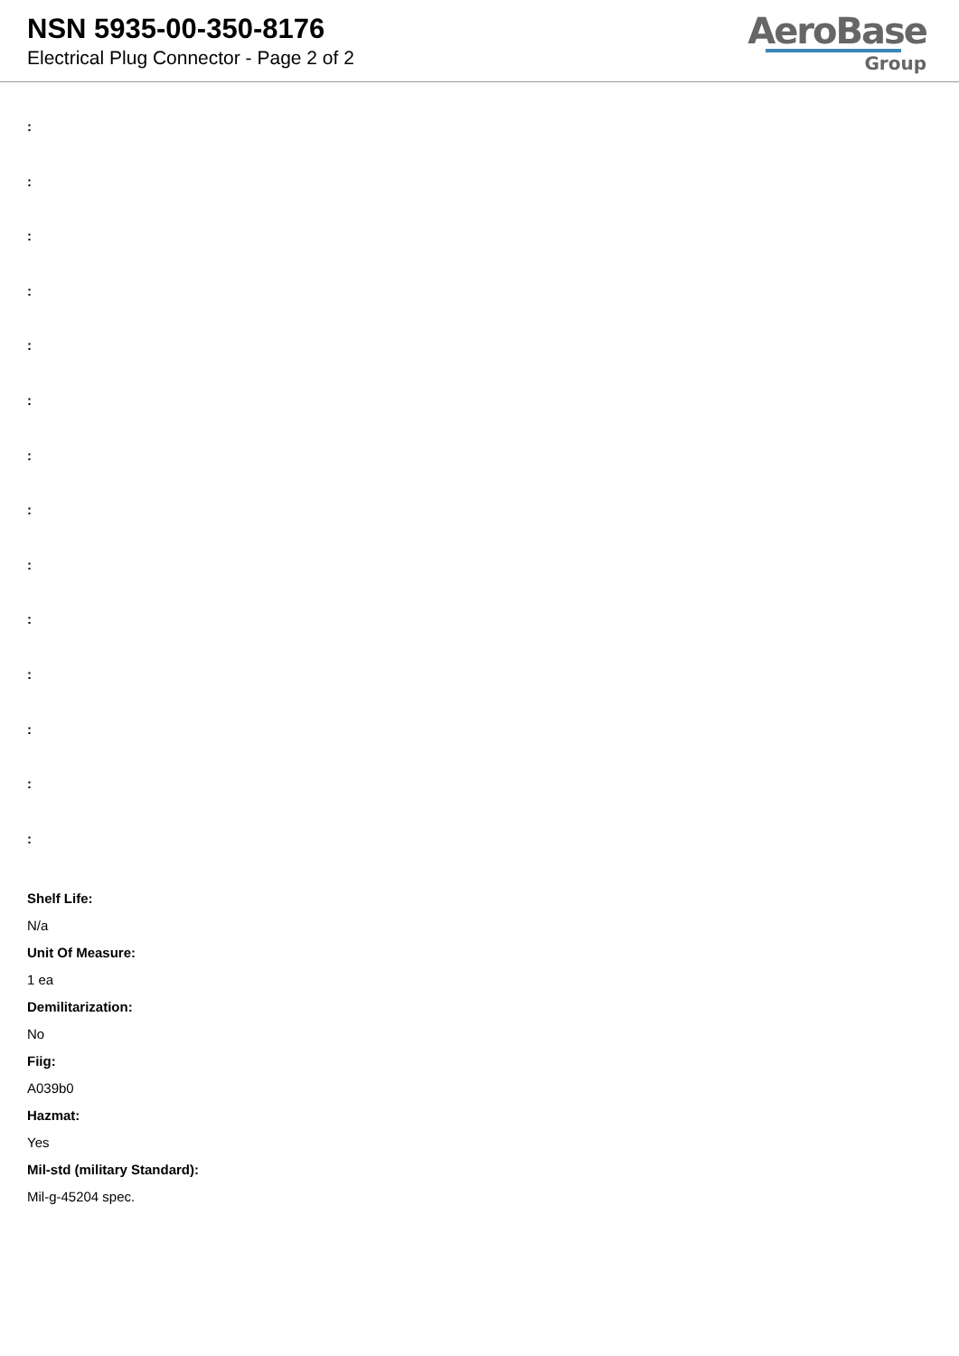NSN 5935-00-350-8176
Electrical Plug Connector - Page 2 of 2
AeroBase
Group
:
:
:
:
:
:
:
:
:
:
:
:
:
:
Shelf Life:
N/a
Unit Of Measure:
1 ea
Demilitarization:
No
Fiig:
A039b0
Hazmat:
Yes
Mil-std (military Standard):
Mil-g-45204 spec.